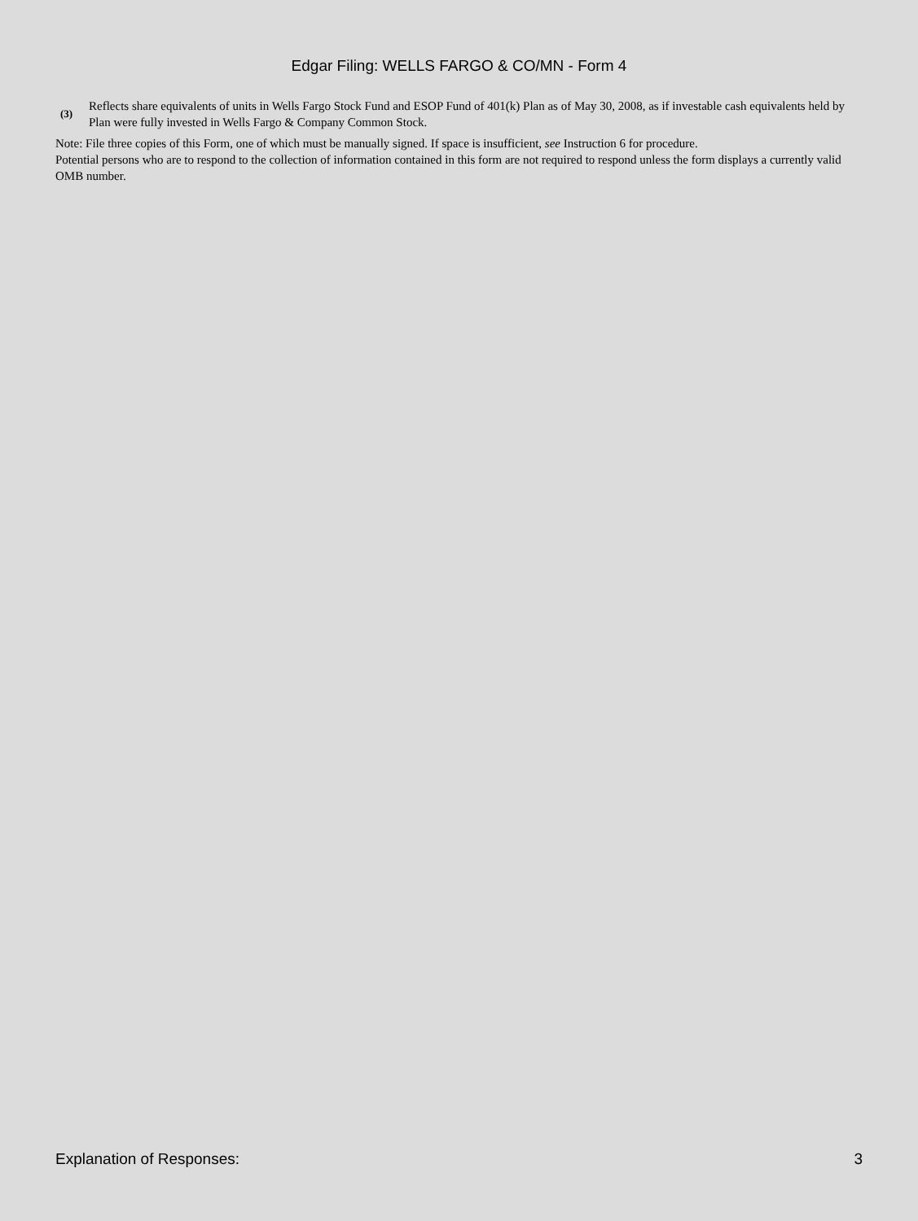Edgar Filing: WELLS FARGO & CO/MN - Form 4
(3)
Reflects share equivalents of units in Wells Fargo Stock Fund and ESOP Fund of 401(k) Plan as of May 30, 2008, as if investable cash equivalents held by Plan were fully invested in Wells Fargo & Company Common Stock.
Note: File three copies of this Form, one of which must be manually signed. If space is insufficient, see Instruction 6 for procedure.
Potential persons who are to respond to the collection of information contained in this form are not required to respond unless the form displays a currently valid OMB number.
Explanation of Responses: 3